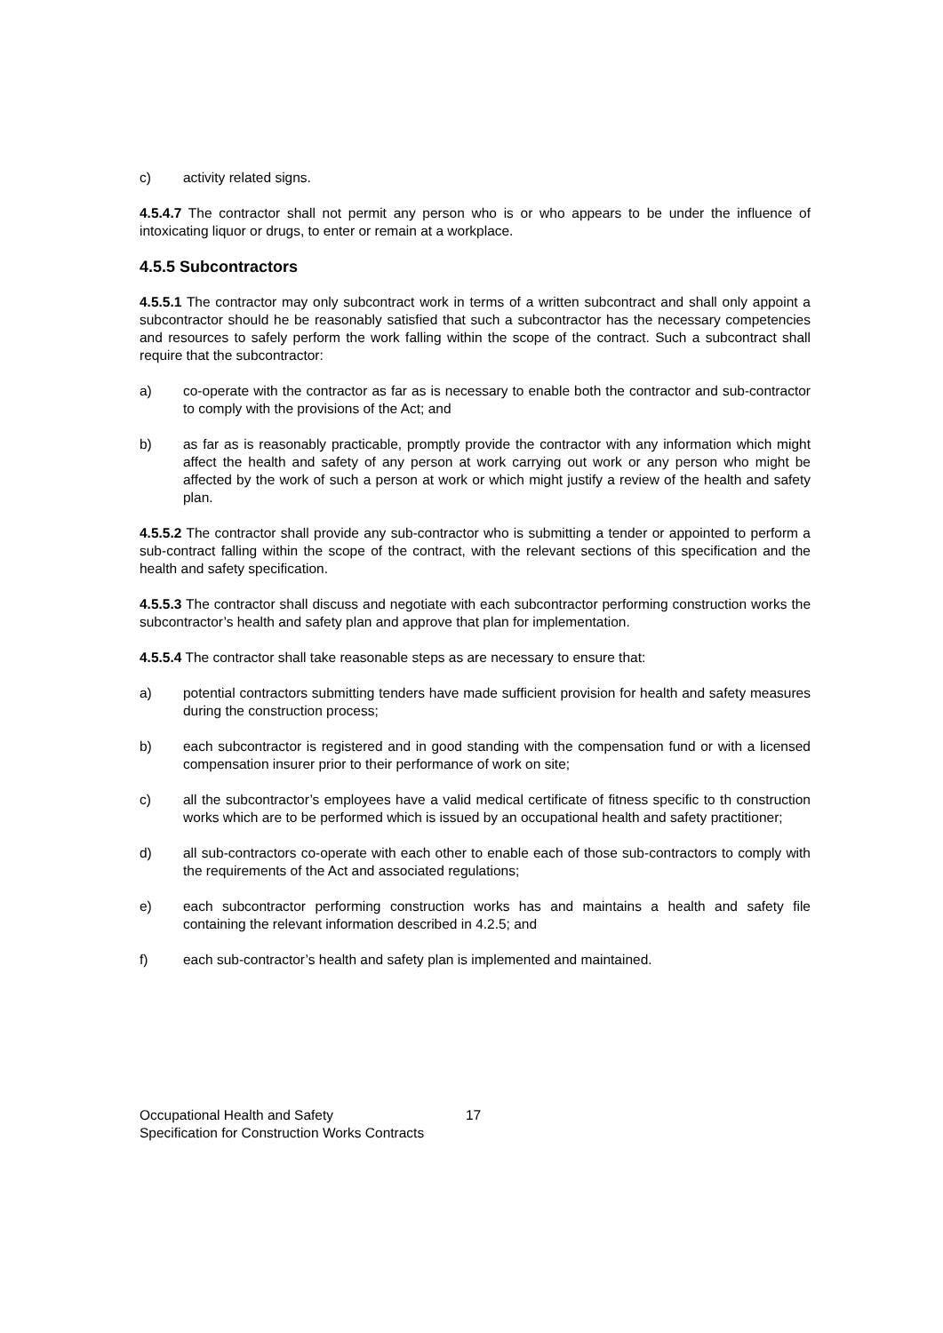c) activity related signs.
4.5.4.7 The contractor shall not permit any person who is or who appears to be under the influence of intoxicating liquor or drugs, to enter or remain at a workplace.
4.5.5 Subcontractors
4.5.5.1 The contractor may only subcontract work in terms of a written subcontract and shall only appoint a subcontractor should he be reasonably satisfied that such a subcontractor has the necessary competencies and resources to safely perform the work falling within the scope of the contract. Such a subcontract shall require that the subcontractor:
a) co-operate with the contractor as far as is necessary to enable both the contractor and sub-contractor to comply with the provisions of the Act; and
b) as far as is reasonably practicable, promptly provide the contractor with any information which might affect the health and safety of any person at work carrying out work or any person who might be affected by the work of such a person at work or which might justify a review of the health and safety plan.
4.5.5.2 The contractor shall provide any sub-contractor who is submitting a tender or appointed to perform a sub-contract falling within the scope of the contract, with the relevant sections of this specification and the health and safety specification.
4.5.5.3 The contractor shall discuss and negotiate with each subcontractor performing construction works the subcontractor’s health and safety plan and approve that plan for implementation.
4.5.5.4 The contractor shall take reasonable steps as are necessary to ensure that:
a) potential contractors submitting tenders have made sufficient provision for health and safety measures during the construction process;
b) each subcontractor is registered and in good standing with the compensation fund or with a licensed compensation insurer prior to their performance of work on site;
c) all the subcontractor’s employees have a valid medical certificate of fitness specific to th construction works which are to be performed which is issued by an occupational health and safety practitioner;
d) all sub-contractors co-operate with each other to enable each of those sub-contractors to comply with the requirements of the Act and associated regulations;
e) each subcontractor performing construction works has and maintains a health and safety file containing the relevant information described in 4.2.5; and
f) each sub-contractor’s health and safety plan is implemented and maintained.
Occupational Health and Safety 17
Specification for Construction Works Contracts